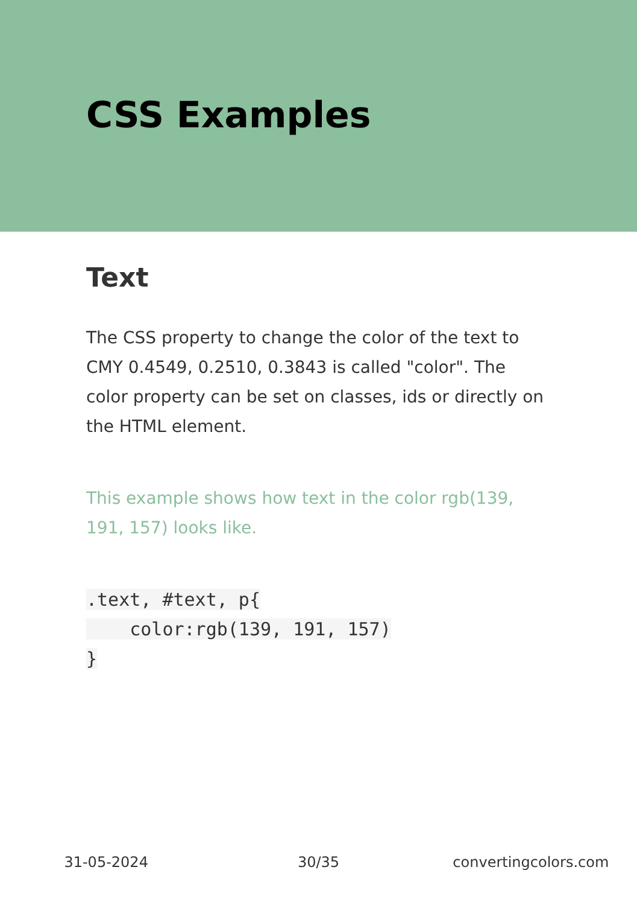CSS Examples
Text
The CSS property to change the color of the text to CMY 0.4549, 0.2510, 0.3843 is called "color". The color property can be set on classes, ids or directly on the HTML element.
This example shows how text in the color rgb(139, 191, 157) looks like.
.text, #text, p{
    color:rgb(139, 191, 157)
}
31-05-2024 30/35 convertingcolors.com